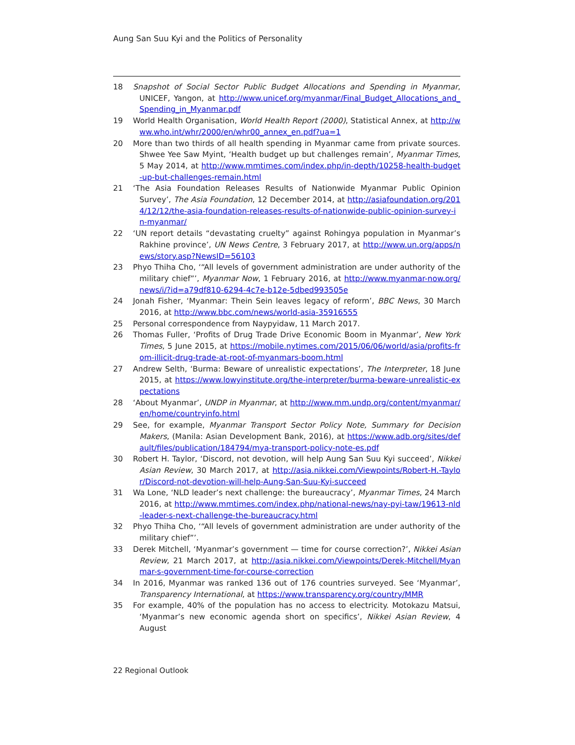Aung San Suu Kyi and the Politics of Personality
18 Snapshot of Social Sector Public Budget Allocations and Spending in Myanmar, UNICEF, Yangon, at http://www.unicef.org/myanmar/Final_Budget_Allocations_and_Spending_in_Myanmar.pdf
19 World Health Organisation, World Health Report (2000), Statistical Annex, at http://www.who.int/whr/2000/en/whr00_annex_en.pdf?ua=1
20 More than two thirds of all health spending in Myanmar came from private sources. Shwee Yee Saw Myint, ‘Health budget up but challenges remain’, Myanmar Times, 5 May 2014, at http://www.mmtimes.com/index.php/in-depth/10258-health-budget-up-but-challenges-remain.html
21 ‘The Asia Foundation Releases Results of Nationwide Myanmar Public Opinion Survey’, The Asia Foundation, 12 December 2014, at http://asiafoundation.org/2014/12/12/the-asia-foundation-releases-results-of-nationwide-public-opinion-survey-in-myanmar/
22 ‘UN report details “devastating cruelty” against Rohingya population in Myanmar’s Rakhine province’, UN News Centre, 3 February 2017, at http://www.un.org/apps/news/story.asp?NewsID=56103
23 Phyo Thiha Cho, ‘“All levels of government administration are under authority of the military chief”’, Myanmar Now, 1 February 2016, at http://www.myanmar-now.org/news/i/?id=a79df810-6294-4c7e-b12e-5dbed993505e
24 Jonah Fisher, ‘Myanmar: Thein Sein leaves legacy of reform’, BBC News, 30 March 2016, at http://www.bbc.com/news/world-asia-35916555
25 Personal correspondence from Naypyidaw, 11 March 2017.
26 Thomas Fuller, ‘Profits of Drug Trade Drive Economic Boom in Myanmar’, New York Times, 5 June 2015, at https://mobile.nytimes.com/2015/06/06/world/asia/profits-from-illicit-drug-trade-at-root-of-myanmars-boom.html
27 Andrew Selth, ‘Burma: Beware of unrealistic expectations’, The Interpreter, 18 June 2015, at https://www.lowyinstitute.org/the-interpreter/burma-beware-unrealistic-expectations
28 ‘About Myanmar’, UNDP in Myanmar, at http://www.mm.undp.org/content/myanmar/en/home/countryinfo.html
29 See, for example, Myanmar Transport Sector Policy Note, Summary for Decision Makers, (Manila: Asian Development Bank, 2016), at https://www.adb.org/sites/default/files/publication/184794/mya-transport-policy-note-es.pdf
30 Robert H. Taylor, ‘Discord, not devotion, will help Aung San Suu Kyi succeed’, Nikkei Asian Review, 30 March 2017, at http://asia.nikkei.com/Viewpoints/Robert-H.-Taylor/Discord-not-devotion-will-help-Aung-San-Suu-Kyi-succeed
31 Wa Lone, ‘NLD leader’s next challenge: the bureaucracy’, Myanmar Times, 24 March 2016, at http://www.mmtimes.com/index.php/national-news/nay-pyi-taw/19613-nld-leader-s-next-challenge-the-bureaucracy.html
32 Phyo Thiha Cho, ‘“All levels of government administration are under authority of the military chief”’.
33 Derek Mitchell, ‘Myanmar’s government — time for course correction?’, Nikkei Asian Review, 21 March 2017, at http://asia.nikkei.com/Viewpoints/Derek-Mitchell/Myanmar-s-government-time-for-course-correction
34 In 2016, Myanmar was ranked 136 out of 176 countries surveyed. See ‘Myanmar’, Transparency International, at https://www.transparency.org/country/MMR
35 For example, 40% of the population has no access to electricity. Motokazu Matsui, ‘Myanmar’s new economic agenda short on specifics’, Nikkei Asian Review, 4 August
22 Regional Outlook